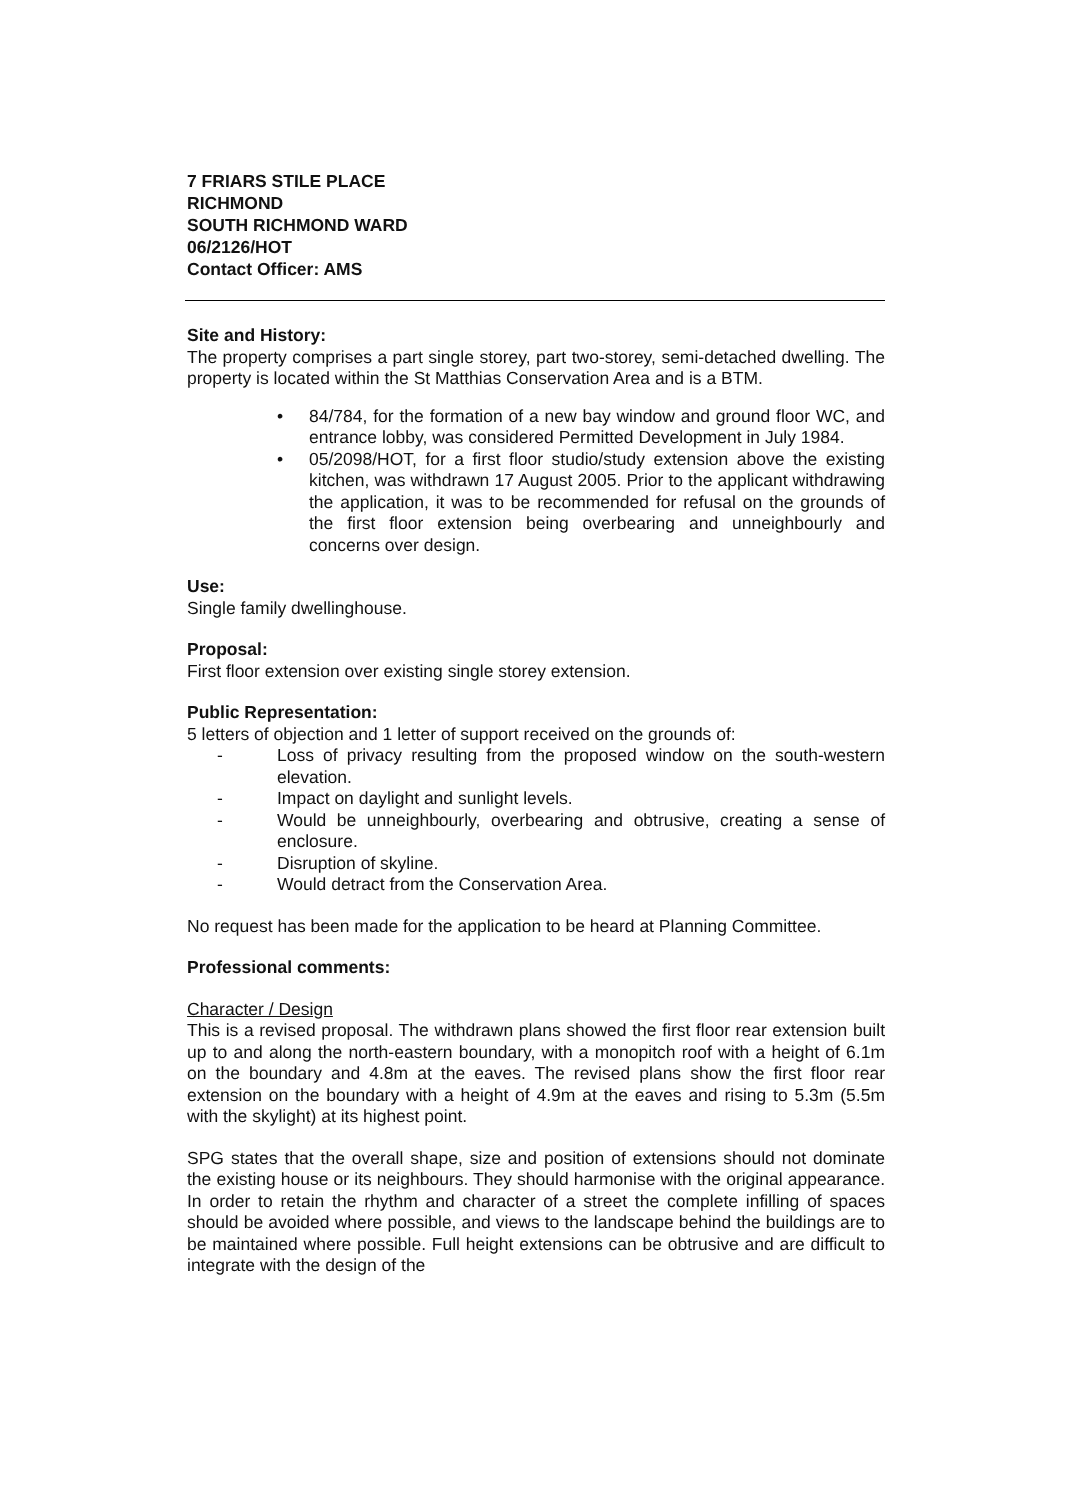7 FRIARS STILE PLACE
RICHMOND
SOUTH RICHMOND WARD
06/2126/HOT
Contact Officer: AMS
Site and History:
The property comprises a part single storey, part two-storey, semi-detached dwelling. The property is located within the St Matthias Conservation Area and is a BTM.
• 84/784, for the formation of a new bay window and ground floor WC, and entrance lobby, was considered Permitted Development in July 1984.
• 05/2098/HOT, for a first floor studio/study extension above the existing kitchen, was withdrawn 17 August 2005. Prior to the applicant withdrawing the application, it was to be recommended for refusal on the grounds of the first floor extension being overbearing and unneighbourly and concerns over design.
Use:
Single family dwellinghouse.
Proposal:
First floor extension over existing single storey extension.
Public Representation:
5 letters of objection and 1 letter of support received on the grounds of:
- Loss of privacy resulting from the proposed window on the south-western elevation.
- Impact on daylight and sunlight levels.
- Would be unneighbourly, overbearing and obtrusive, creating a sense of enclosure.
- Disruption of skyline.
- Would detract from the Conservation Area.
No request has been made for the application to be heard at Planning Committee.
Professional comments:
Character / Design
This is a revised proposal. The withdrawn plans showed the first floor rear extension built up to and along the north-eastern boundary, with a monopitch roof with a height of 6.1m on the boundary and 4.8m at the eaves. The revised plans show the first floor rear extension on the boundary with a height of 4.9m at the eaves and rising to 5.3m (5.5m with the skylight) at its highest point.
SPG states that the overall shape, size and position of extensions should not dominate the existing house or its neighbours. They should harmonise with the original appearance. In order to retain the rhythm and character of a street the complete infilling of spaces should be avoided where possible, and views to the landscape behind the buildings are to be maintained where possible. Full height extensions can be obtrusive and are difficult to integrate with the design of the